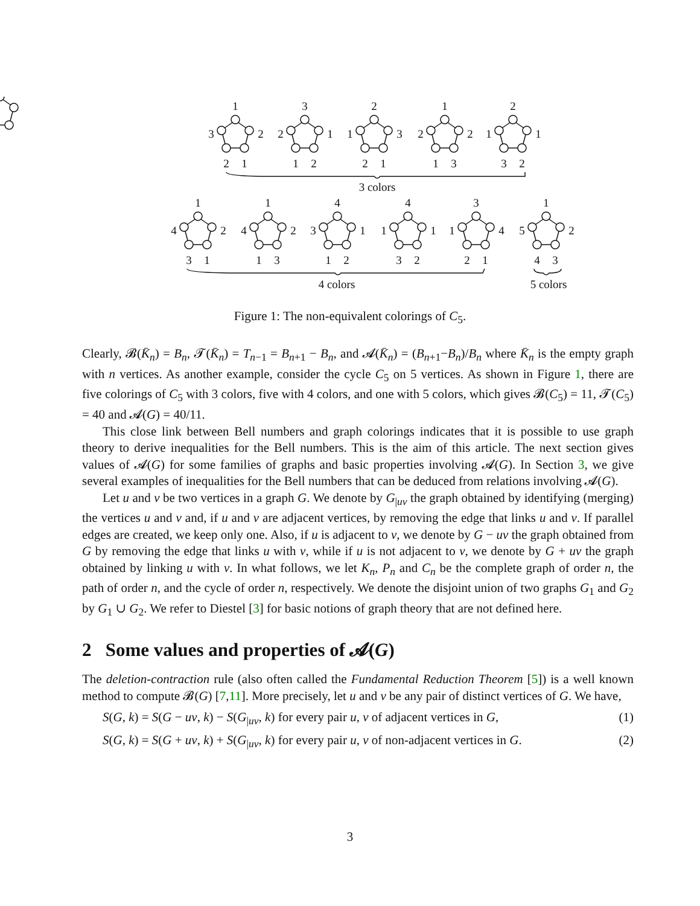1
3
2
2
1
3
2
1
1
2
2
1
3
2
1
1
2
2
1
3
2
1
1
3
2
3 colors
1
4
2
3
1
1
4
2
1
3
4
3
1
1
2
4
1
1
3
2
3
1
4
2
1
1
5
2
4
3
4 colors
5 colors
Figure 1: The non-equivalent colorings of C<sub>5</sub>.
Clearly, 𝓑(K̄<sub>n</sub>) = B<sub>n</sub>, 𝓣(K̄<sub>n</sub>) = T<sub>n−1</sub> = B<sub>n+1</sub> − B<sub>n</sub>, and 𝓐(K̄<sub>n</sub>) = (B<sub>n+1</sub>−B<sub>n</sub>)/B<sub>n</sub> where K̄<sub>n</sub> is the empty graph with n vertices. As another example, consider the cycle C<sub>5</sub> on 5 vertices. As shown in Figure 1, there are five colorings of C<sub>5</sub> with 3 colors, five with 4 colors, and one with 5 colors, which gives 𝓑(C<sub>5</sub>) = 11, 𝓣(C<sub>5</sub>) = 40 and 𝓐(G) = 40/11.
This close link between Bell numbers and graph colorings indicates that it is possible to use graph theory to derive inequalities for the Bell numbers. This is the aim of this article. The next section gives values of 𝓐(G) for some families of graphs and basic properties involving 𝓐(G). In Section 3, we give several examples of inequalities for the Bell numbers that can be deduced from relations involving 𝓐(G).
Let u and v be two vertices in a graph G. We denote by G<sub>|uv</sub> the graph obtained by identifying (merging) the vertices u and v and, if u and v are adjacent vertices, by removing the edge that links u and v. If parallel edges are created, we keep only one. Also, if u is adjacent to v, we denote by G − uv the graph obtained from G by removing the edge that links u with v, while if u is not adjacent to v, we denote by G + uv the graph obtained by linking u with v. In what follows, we let K<sub>n</sub>, P<sub>n</sub> and C<sub>n</sub> be the complete graph of order n, the path of order n, and the cycle of order n, respectively. We denote the disjoint union of two graphs G<sub>1</sub> and G<sub>2</sub> by G<sub>1</sub> ∪ G<sub>2</sub>. We refer to Diestel [3] for basic notions of graph theory that are not defined here.
2 Some values and properties of 𝓐(G)
The deletion-contraction rule (also often called the Fundamental Reduction Theorem [5]) is a well known method to compute 𝓑(G) [7,11]. More precisely, let u and v be any pair of distinct vertices of G. We have,
S(G, k) = S(G − uv, k) − S(G<sub>|uv</sub>, k) for every pair u, v of adjacent vertices in G, (1)
S(G, k) = S(G + uv, k) + S(G<sub>|uv</sub>, k) for every pair u, v of non-adjacent vertices in G. (2)
3